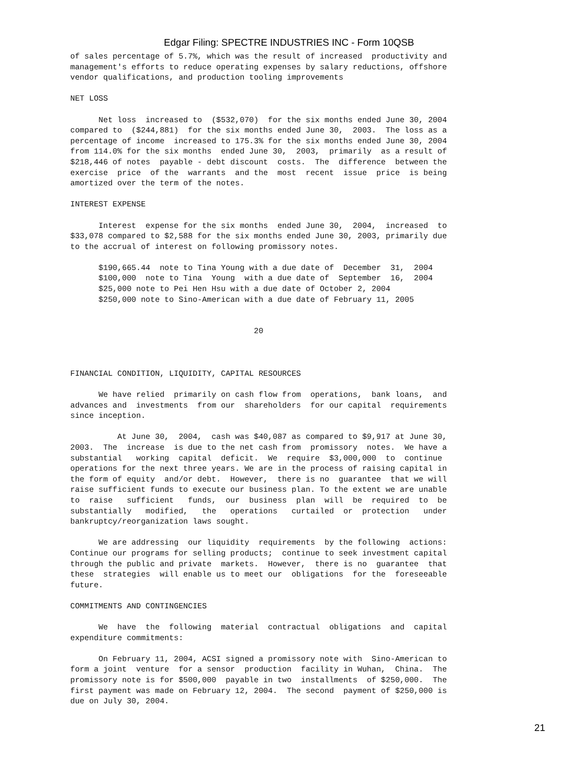Edgar Filing: SPECTRE INDUSTRIES INC - Form 10QSB
of sales percentage of 5.7%, which was the result of increased  productivity and
management's efforts to reduce operating expenses by salary reductions, offshore
vendor qualifications, and production tooling improvements

NET LOSS

      Net loss  increased to  ($532,070)  for the six months ended June 30, 2004
compared to  ($244,881)  for the six months ended June 30,  2003.  The loss as a
percentage of income  increased to 175.3% for the six months ended June 30, 2004
from 114.0% for the six months  ended June 30,  2003,  primarily  as a result of
$218,446 of notes  payable - debt discount  costs.  The  difference  between the
exercise  price  of the  warrants  and the  most  recent  issue  price  is being
amortized over the term of the notes.

INTEREST EXPENSE

      Interest  expense for the six months  ended June 30,  2004,  increased  to
$33,078 compared to $2,588 for the six months ended June 30, 2003, primarily due
to the accrual of interest on following promissory notes.

      $190,665.44  note to Tina Young with a due date of  December  31,  2004
      $100,000  note to Tina  Young  with a due date of  September  16,  2004
      $25,000 note to Pei Hen Hsu with a due date of October 2, 2004
      $250,000 note to Sino-American with a due date of February 11, 2005


                                       20



FINANCIAL CONDITION, LIQUIDITY, CAPITAL RESOURCES

      We have relied  primarily on cash flow from  operations,  bank loans,  and
advances and  investments  from our  shareholders  for our capital  requirements
since inception.

          At June 30,  2004,  cash was $40,087 as compared to $9,917 at June 30,
2003.  The  increase  is due to the net cash from  promissory  notes.  We have a
substantial   working  capital  deficit.  We  require  $3,000,000  to  continue
operations for the next three years. We are in the process of raising capital in
the form of equity  and/or debt.  However,  there is no  guarantee  that we will
raise sufficient funds to execute our business plan. To the extent we are unable
to  raise   sufficient   funds,  our  business  plan  will  be  required  to  be
substantially   modified,   the   operations   curtailed  or  protection   under
bankruptcy/reorganization laws sought.

      We are addressing  our liquidity  requirements  by the following  actions:
Continue our programs for selling products;  continue to seek investment capital
through the public and private  markets.  However,  there is no  guarantee  that
these  strategies  will enable us to meet our  obligations  for the  foreseeable
future.

COMMITMENTS AND CONTINGENCIES

      We  have  the  following  material  contractual  obligations  and  capital
expenditure commitments:

      On February 11, 2004, ACSI signed a promissory note with  Sino-American to
form a joint  venture  for a sensor  production  facility in Wuhan,  China.  The
promissory note is for $500,000  payable in two  installments  of $250,000.  The
first payment was made on February 12, 2004.  The second  payment of $250,000 is
due on July 30, 2004.
21